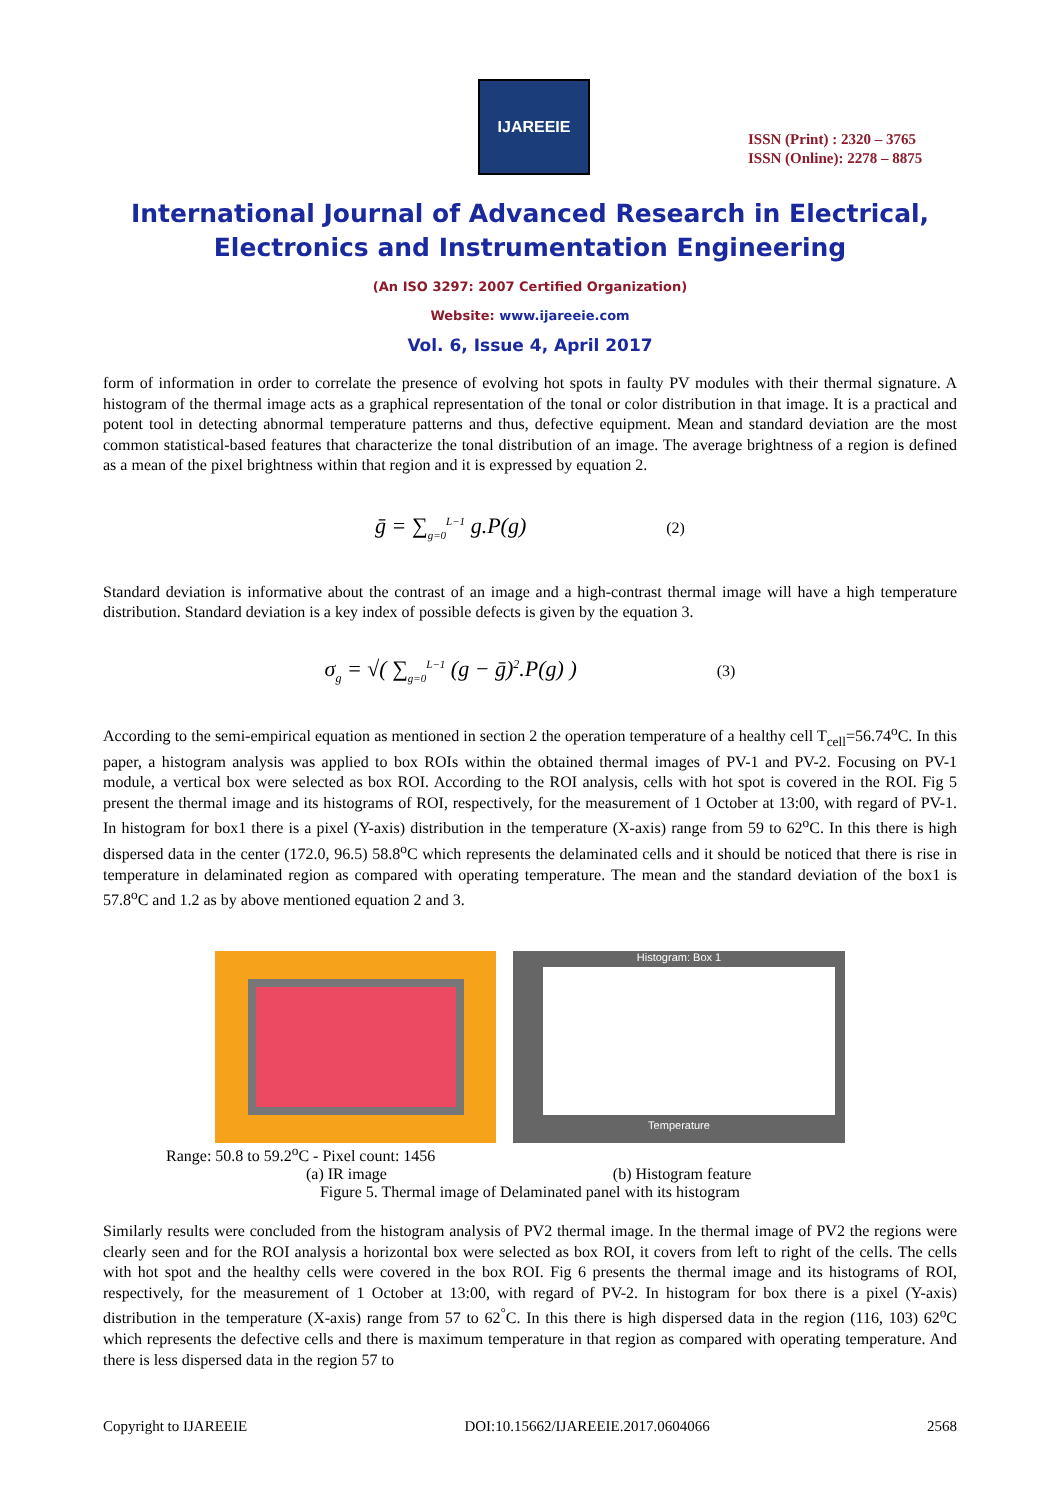IJAREEIE
ISSN (Print) : 2320 – 3765
ISSN (Online): 2278 – 8875
International Journal of Advanced Research in Electrical,
Electronics and Instrumentation Engineering
(An ISO 3297: 2007 Certified Organization)
Website: www.ijareeie.com
Vol. 6, Issue 4, April 2017
form of information in order to correlate the presence of evolving hot spots in faulty PV modules with their thermal signature. A histogram of the thermal image acts as a graphical representation of the tonal or color distribution in that image. It is a practical and potent tool in detecting abnormal temperature patterns and thus, defective equipment. Mean and standard deviation are the most common statistical-based features that characterize the tonal distribution of an image. The average brightness of a region is defined as a mean of the pixel brightness within that region and it is expressed by equation 2.
ḡ = ∑<sub>g=0</sub><sup>L−1</sup> g.P(g) (2)
Standard deviation is informative about the contrast of an image and a high-contrast thermal image will have a high temperature distribution. Standard deviation is a key index of possible defects is given by the equation 3.
σ<sub>g</sub> = √( ∑<sub>g=0</sub><sup>L−1</sup> (g − ḡ)<sup>2</sup>.P(g) ) (3)
According to the semi-empirical equation as mentioned in section 2 the operation temperature of a healthy cell T<sub>cell</sub>=56.74<sup>o</sup>C. In this paper, a histogram analysis was applied to box ROIs within the obtained thermal images of PV-1 and PV-2. Focusing on PV-1 module, a vertical box were selected as box ROI. According to the ROI analysis, cells with hot spot is covered in the ROI. Fig 5 present the thermal image and its histograms of ROI, respectively, for the measurement of 1 October at 13:00, with regard of PV-1. In histogram for box1 there is a pixel (Y-axis) distribution in the temperature (X-axis) range from 59 to 62<sup>o</sup>C. In this there is high dispersed data in the center (172.0, 96.5) 58.8<sup>o</sup>C which represents the delaminated cells and it should be noticed that there is rise in temperature in delaminated region as compared with operating temperature. The mean and the standard deviation of the box1 is 57.8<sup>o</sup>C and 1.2 as by above mentioned equation 2 and 3.
Histogram: Box 1
Temperature
Range: 50.8 to 59.2<sup>o</sup>C - Pixel count: 1456
(a) IR image (b) Histogram feature
Figure 5. Thermal image of Delaminated panel with its histogram
Similarly results were concluded from the histogram analysis of PV2 thermal image. In the thermal image of PV2 the regions were clearly seen and for the ROI analysis a horizontal box were selected as box ROI, it covers from left to right of the cells. The cells with hot spot and the healthy cells were covered in the box ROI. Fig 6 presents the thermal image and its histograms of ROI, respectively, for the measurement of 1 October at 13:00, with regard of PV-2. In histogram for box there is a pixel (Y-axis) distribution in the temperature (X-axis) range from 57 to 62<sup>°</sup>C. In this there is high dispersed data in the region (116, 103) 62<sup>o</sup>C which represents the defective cells and there is maximum temperature in that region as compared with operating temperature. And there is less dispersed data in the region 57 to
Copyright to IJAREEIE DOI:10.15662/IJAREEIE.2017.0604066 2568